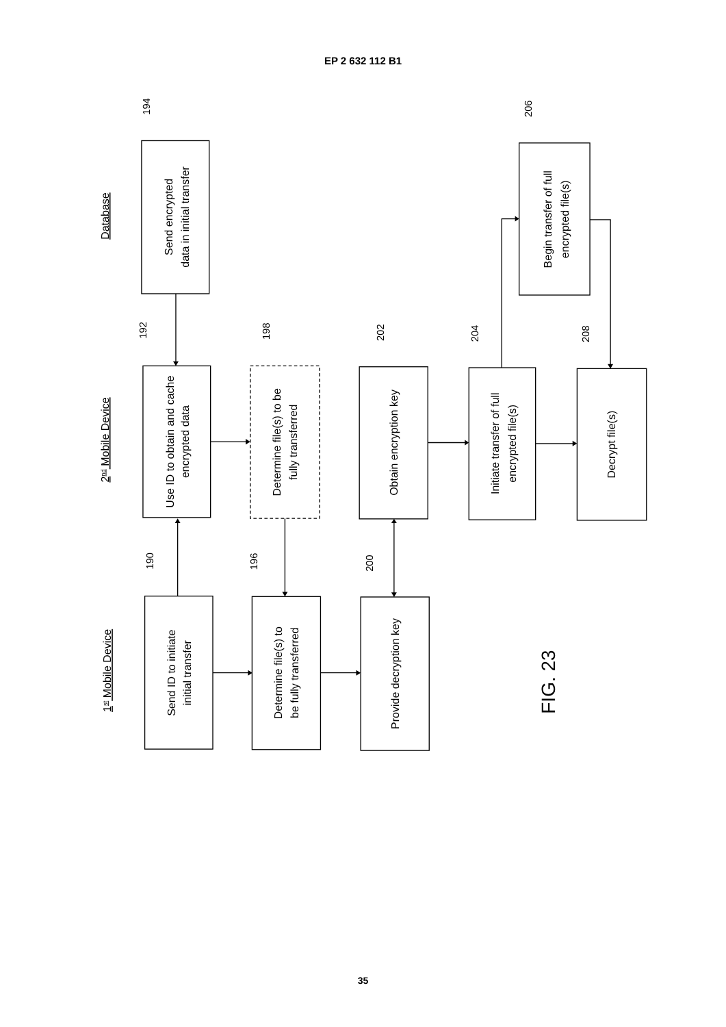EP 2 632 112 B1
Database
2nd Mobile Device
1st Mobile Device
194
Send encrypted
data in initial transfer
206
Begin transfer of full
encrypted file(s)
192
Use ID to obtain and cache
encrypted data
198
Determine file(s) to be
fully transferred
202
Obtain encryption key
204
Initiate transfer of full
encrypted file(s)
208
Decrypt file(s)
190
Send ID to initiate
initial transfer
196
Determine file(s) to
be fully transferred
200
Provide decryption key
FIG. 23
35